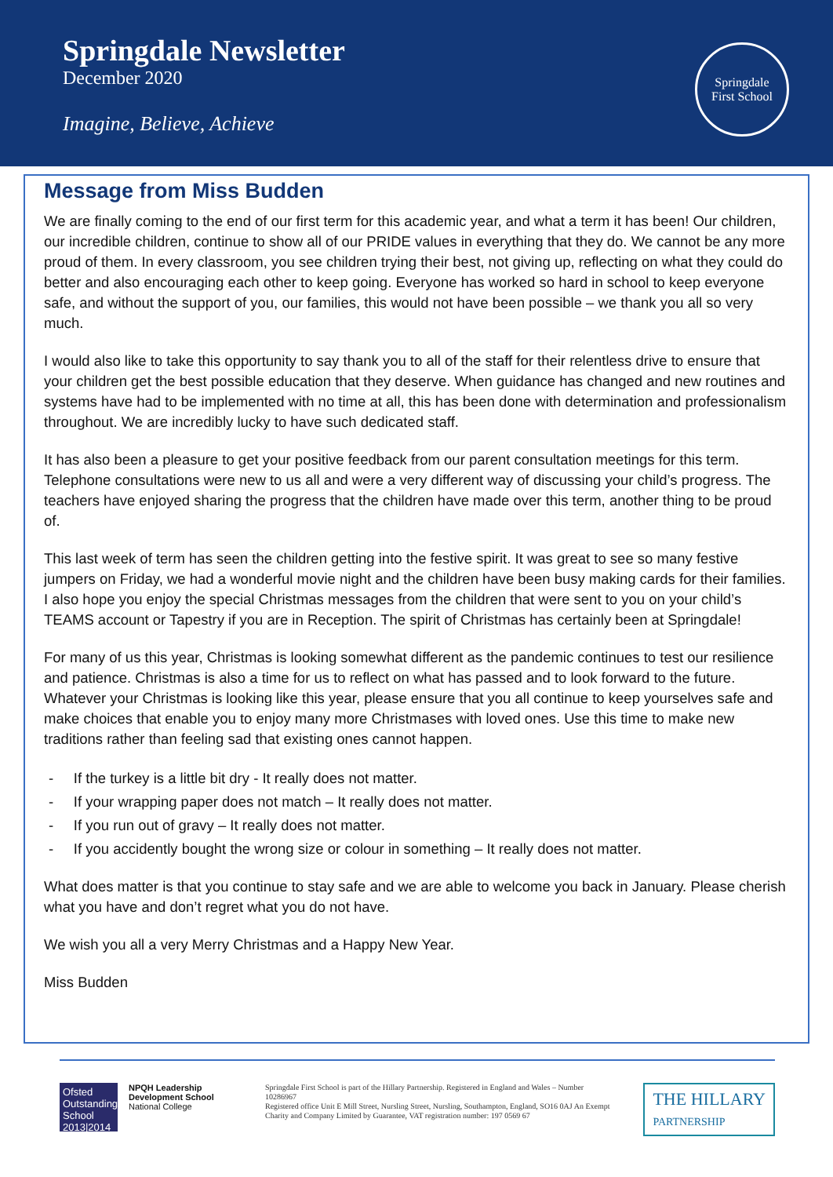Springdale Newsletter
December 2020
Imagine, Believe, Achieve
Springdale
First School
Message from Miss Budden
We are finally coming to the end of our first term for this academic year, and what a term it has been! Our children, our incredible children, continue to show all of our PRIDE values in everything that they do. We cannot be any more proud of them. In every classroom, you see children trying their best, not giving up, reflecting on what they could do better and also encouraging each other to keep going. Everyone has worked so hard in school to keep everyone safe, and without the support of you, our families, this would not have been possible – we thank you all so very much.
I would also like to take this opportunity to say thank you to all of the staff for their relentless drive to ensure that your children get the best possible education that they deserve. When guidance has changed and new routines and systems have had to be implemented with no time at all, this has been done with determination and professionalism throughout. We are incredibly lucky to have such dedicated staff.
It has also been a pleasure to get your positive feedback from our parent consultation meetings for this term. Telephone consultations were new to us all and were a very different way of discussing your child’s progress. The teachers have enjoyed sharing the progress that the children have made over this term, another thing to be proud of.
This last week of term has seen the children getting into the festive spirit. It was great to see so many festive jumpers on Friday, we had a wonderful movie night and the children have been busy making cards for their families. I also hope you enjoy the special Christmas messages from the children that were sent to you on your child’s TEAMS account or Tapestry if you are in Reception. The spirit of Christmas has certainly been at Springdale!
For many of us this year, Christmas is looking somewhat different as the pandemic continues to test our resilience and patience. Christmas is also a time for us to reflect on what has passed and to look forward to the future. Whatever your Christmas is looking like this year, please ensure that you all continue to keep yourselves safe and make choices that enable you to enjoy many more Christmases with loved ones. Use this time to make new traditions rather than feeling sad that existing ones cannot happen.
- If the turkey is a little bit dry - It really does not matter.
- If your wrapping paper does not match – It really does not matter.
- If you run out of gravy – It really does not matter.
- If you accidently bought the wrong size or colour in something – It really does not matter.
What does matter is that you continue to stay safe and we are able to welcome you back in January. Please cherish what you have and don’t regret what you do not have.
We wish you all a very Merry Christmas and a Happy New Year.
Miss Budden
Ofsted Outstanding School 2013|2014
NPQH Leadership Development School
National College
Springdale First School is part of the Hillary Partnership. Registered in England and Wales – Number 10286967
Registered office Unit E Mill Street, Nursling Street, Nursling, Southampton, England, SO16 0AJ An Exempt Charity and Company Limited by Guarantee, VAT registration number: 197 0569 67
THE HILLARY
PARTNERSHIP